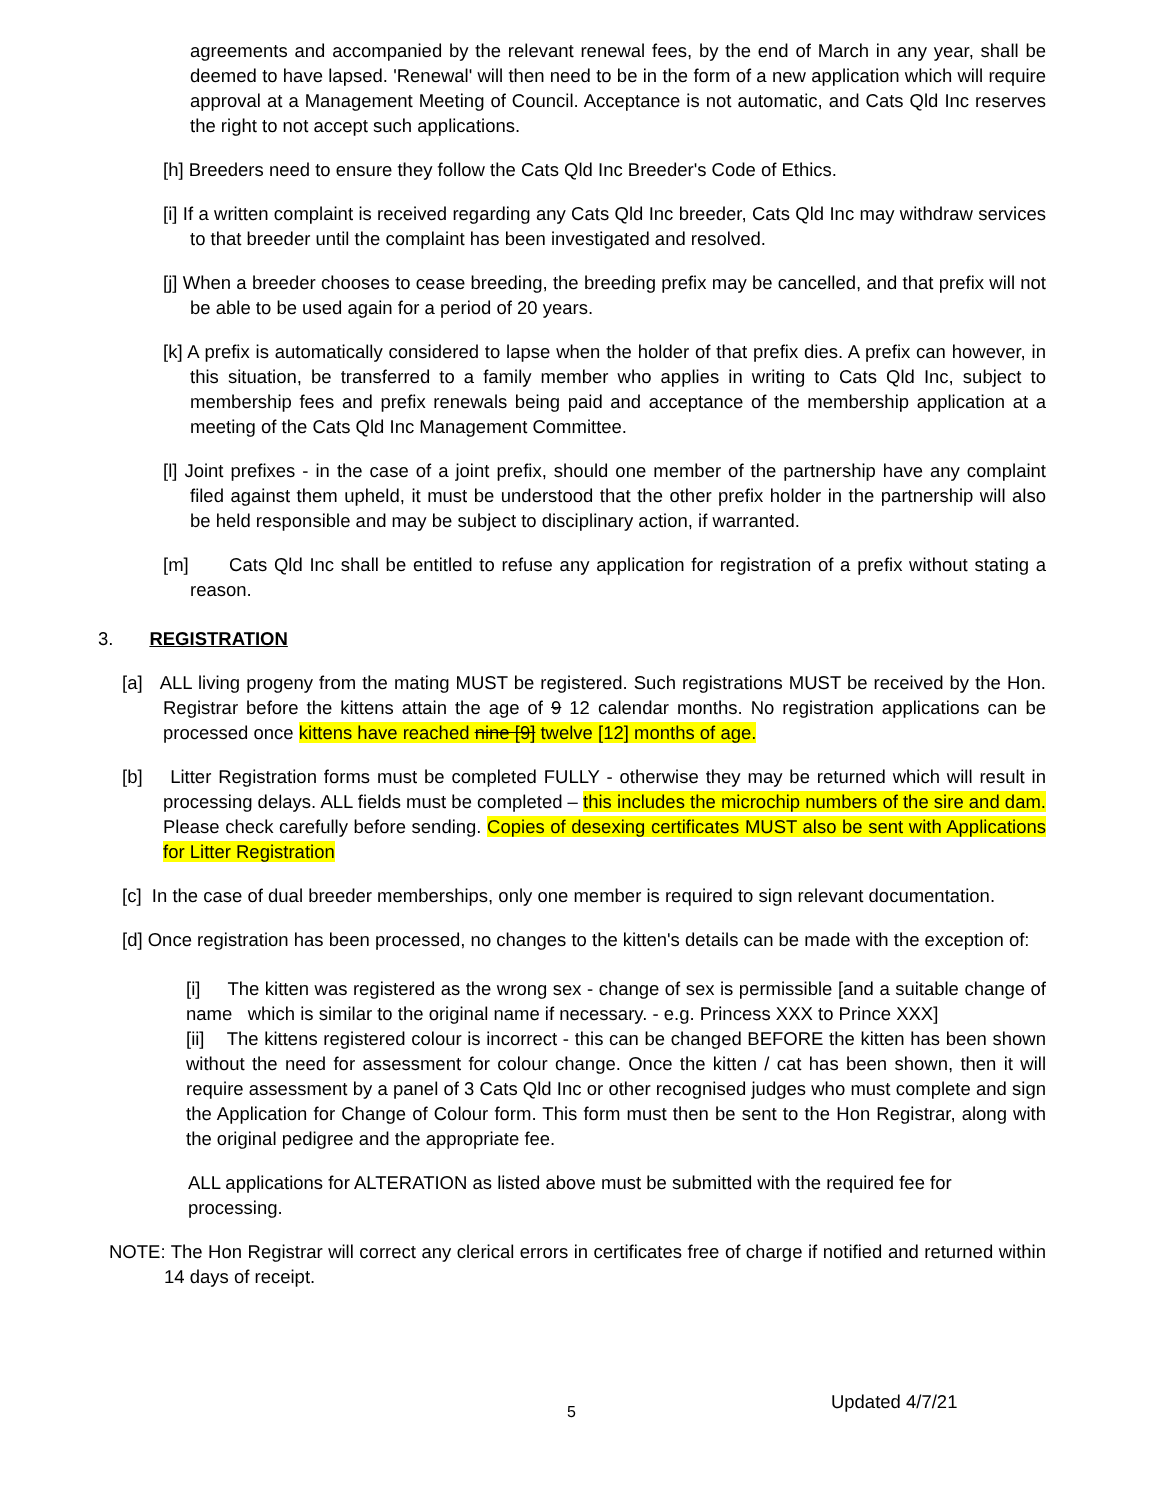agreements and accompanied by the relevant renewal fees, by the end of March in any year, shall be deemed to have lapsed. 'Renewal' will then need to be in the form of a new application which will require approval at a Management Meeting of Council. Acceptance is not automatic, and Cats Qld Inc reserves the right to not accept such applications.
[h] Breeders need to ensure they follow the Cats Qld Inc Breeder's Code of Ethics.
[i] If a written complaint is received regarding any Cats Qld Inc breeder, Cats Qld Inc may withdraw services to that breeder until the complaint has been investigated and resolved.
[j] When a breeder chooses to cease breeding, the breeding prefix may be cancelled, and that prefix will not be able to be used again for a period of 20 years.
[k] A prefix is automatically considered to lapse when the holder of that prefix dies. A prefix can however, in this situation, be transferred to a family member who applies in writing to Cats Qld Inc, subject to membership fees and prefix renewals being paid and acceptance of the membership application at a meeting of the Cats Qld Inc Management Committee.
[l] Joint prefixes - in the case of a joint prefix, should one member of the partnership have any complaint filed against them upheld, it must be understood that the other prefix holder in the partnership will also be held responsible and may be subject to disciplinary action, if warranted.
[m] Cats Qld Inc shall be entitled to refuse any application for registration of a prefix without stating a reason.
3. REGISTRATION
[a] ALL living progeny from the mating MUST be registered. Such registrations MUST be received by the Hon. Registrar before the kittens attain the age of 9 12 calendar months. No registration applications can be processed once kittens have reached nine [9] twelve [12] months of age.
[b] Litter Registration forms must be completed FULLY - otherwise they may be returned which will result in processing delays. ALL fields must be completed – this includes the microchip numbers of the sire and dam. Please check carefully before sending. Copies of desexing certificates MUST also be sent with Applications for Litter Registration
[c] In the case of dual breeder memberships, only one member is required to sign relevant documentation.
[d] Once registration has been processed, no changes to the kitten's details can be made with the exception of:
[i] The kitten was registered as the wrong sex - change of sex is permissible [and a suitable change of name which is similar to the original name if necessary. - e.g. Princess XXX to Prince XXX]
[ii] The kittens registered colour is incorrect - this can be changed BEFORE the kitten has been shown without the need for assessment for colour change. Once the kitten / cat has been shown, then it will require assessment by a panel of 3 Cats Qld Inc or other recognised judges who must complete and sign the Application for Change of Colour form. This form must then be sent to the Hon Registrar, along with the original pedigree and the appropriate fee.
ALL applications for ALTERATION as listed above must be submitted with the required fee for processing.
NOTE: The Hon Registrar will correct any clerical errors in certificates free of charge if notified and returned within 14 days of receipt.
5
Updated 4/7/21